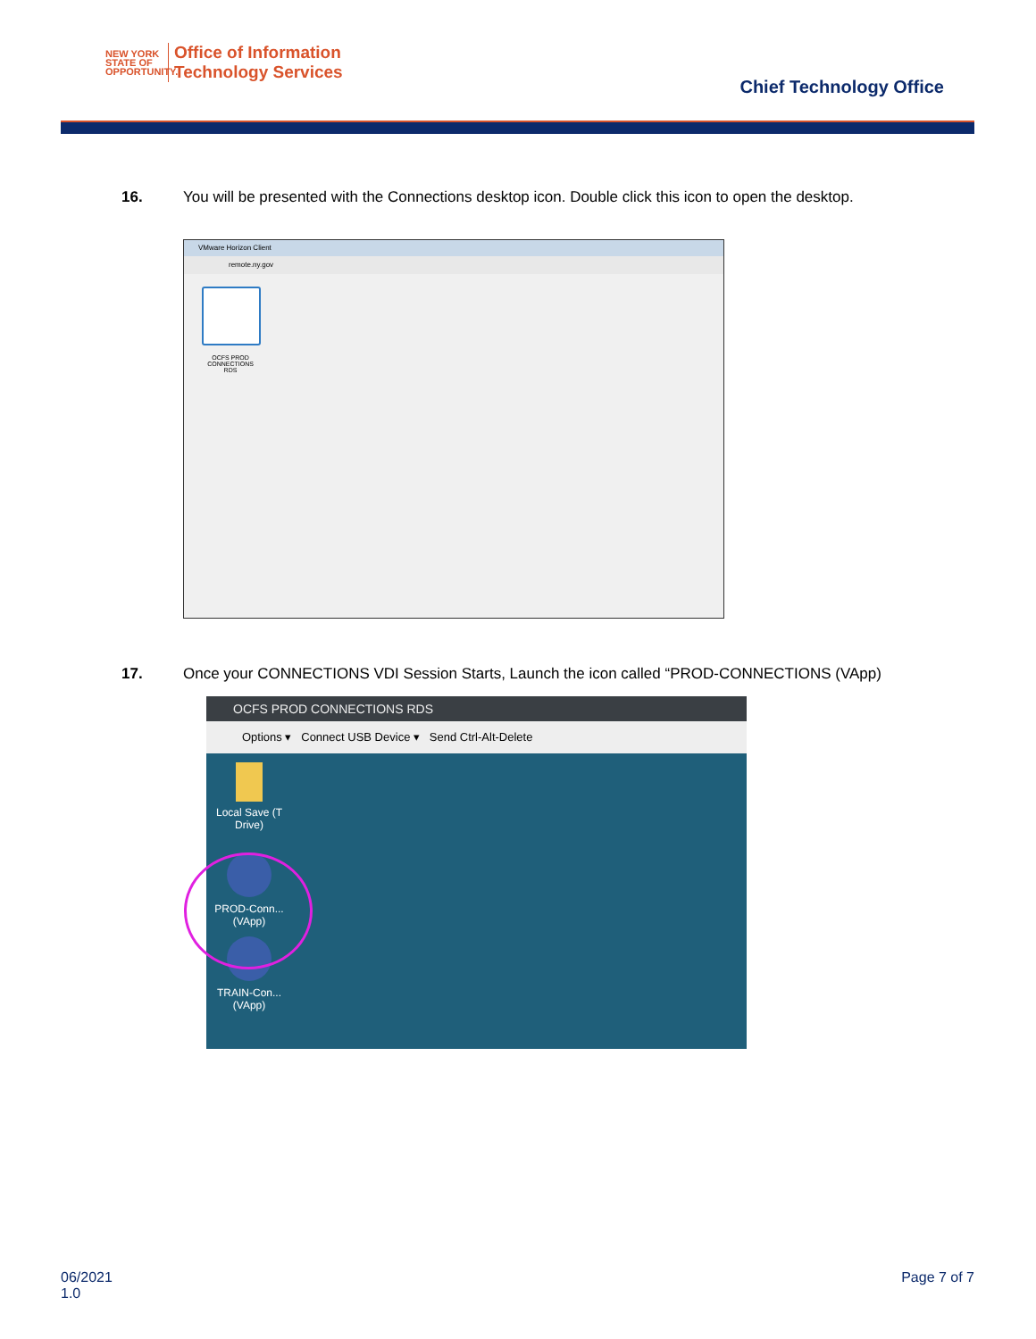NEW YORK
STATE OF OPPORTUNITY.
Office of Information
Technology Services
Chief Technology Office
16. You will be presented with the Connections desktop icon. Double click this icon to open the desktop.
VMware Horizon Client
remote.ny.gov
OCFS PROD CONNECTIONS RDS
17. Once your CONNECTIONS VDI Session Starts, Launch the icon called “PROD-CONNECTIONS (VApp)
OCFS PROD CONNECTIONS RDS
Options ▾ Connect USB Device ▾ Send Ctrl-Alt-Delete
Local Save (T Drive)
PROD-Conn... (VApp)
TRAIN-Con... (VApp)
06/2021
1.0
Page 7 of 7